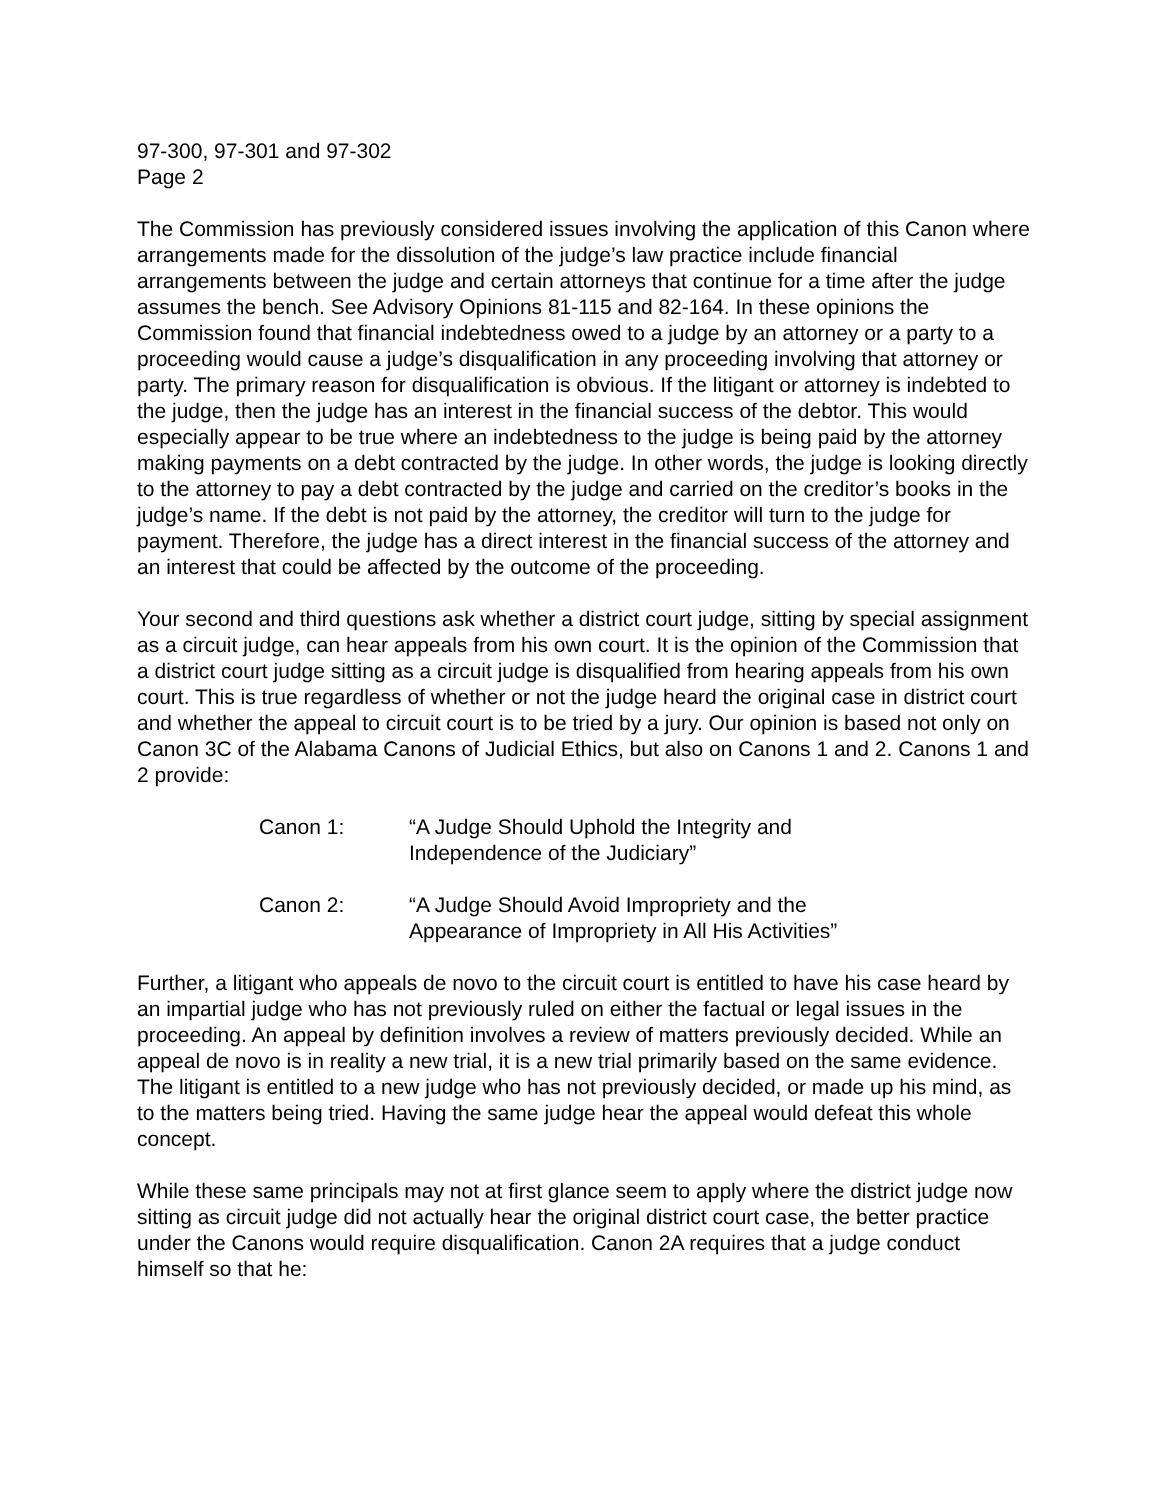97-300, 97-301 and 97-302
Page 2
The Commission has previously considered issues involving the application of this Canon where arrangements made for the dissolution of the judge’s law practice include financial arrangements between the judge and certain attorneys that continue for a time after the judge assumes the bench. See Advisory Opinions 81-115 and 82-164. In these opinions the Commission found that financial indebtedness owed to a judge by an attorney or a party to a proceeding would cause a judge’s disqualification in any proceeding involving that attorney or party. The primary reason for disqualification is obvious. If the litigant or attorney is indebted to the judge, then the judge has an interest in the financial success of the debtor. This would especially appear to be true where an indebtedness to the judge is being paid by the attorney making payments on a debt contracted by the judge. In other words, the judge is looking directly to the attorney to pay a debt contracted by the judge and carried on the creditor’s books in the judge’s name. If the debt is not paid by the attorney, the creditor will turn to the judge for payment. Therefore, the judge has a direct interest in the financial success of the attorney and an interest that could be affected by the outcome of the proceeding.
Your second and third questions ask whether a district court judge, sitting by special assignment as a circuit judge, can hear appeals from his own court. It is the opinion of the Commission that a district court judge sitting as a circuit judge is disqualified from hearing appeals from his own court. This is true regardless of whether or not the judge heard the original case in district court and whether the appeal to circuit court is to be tried by a jury. Our opinion is based not only on Canon 3C of the Alabama Canons of Judicial Ethics, but also on Canons 1 and 2. Canons 1 and 2 provide:
Canon 1: “A Judge Should Uphold the Integrity and
Independence of the Judiciary”
Canon 2: “A Judge Should Avoid Impropriety and the
Appearance of Impropriety in All His Activities”
Further, a litigant who appeals de novo to the circuit court is entitled to have his case heard by an impartial judge who has not previously ruled on either the factual or legal issues in the proceeding. An appeal by definition involves a review of matters previously decided. While an appeal de novo is in reality a new trial, it is a new trial primarily based on the same evidence. The litigant is entitled to a new judge who has not previously decided, or made up his mind, as to the matters being tried. Having the same judge hear the appeal would defeat this whole concept.
While these same principals may not at first glance seem to apply where the district judge now sitting as circuit judge did not actually hear the original district court case, the better practice under the Canons would require disqualification. Canon 2A requires that a judge conduct himself so that he: